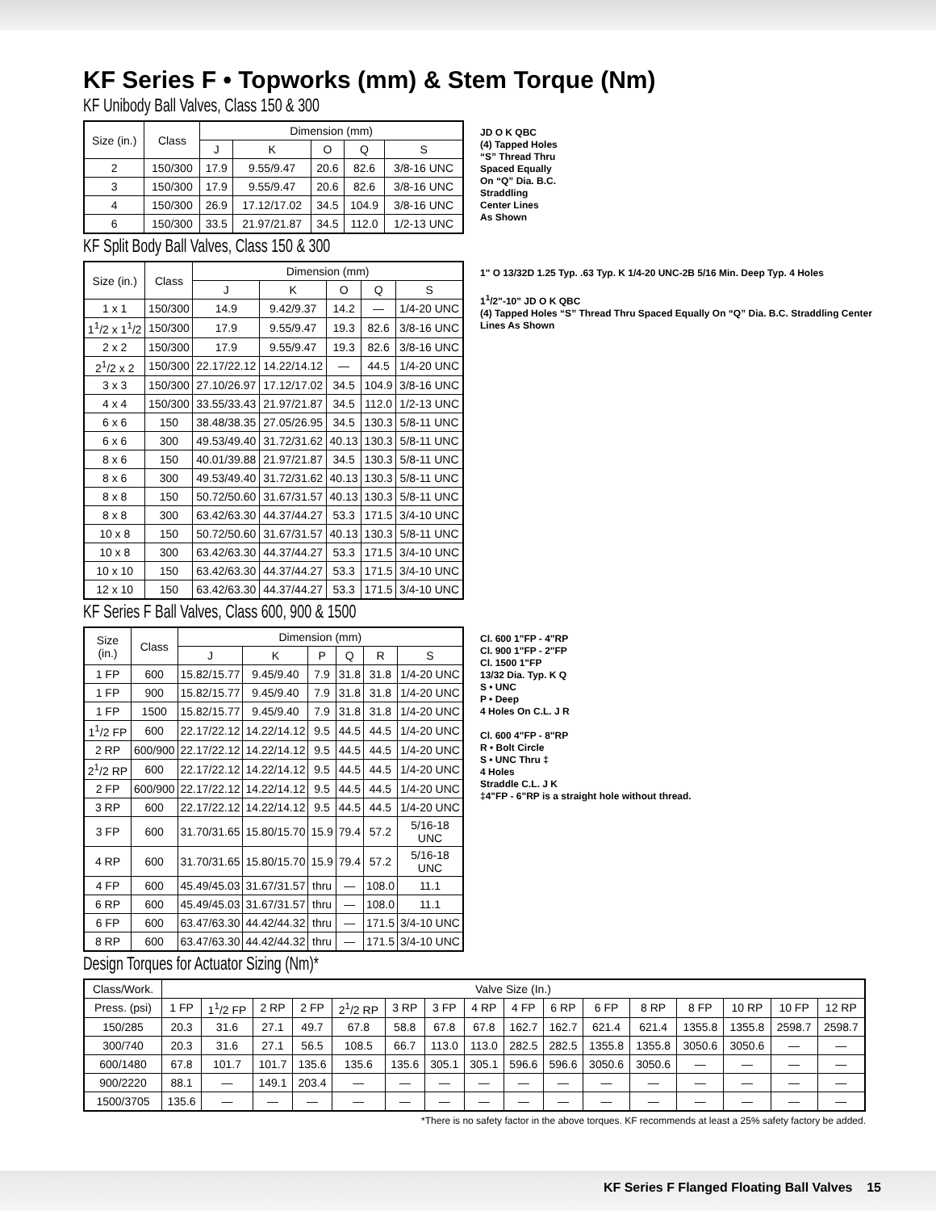KF Series F • Topworks (mm) & Stem Torque (Nm)
KF Unibody Ball Valves, Class 150 & 300
| Size (in.) | Class | Dimension (mm) | | | | |
| --- | --- | --- | --- | --- | --- | --- |
| | | J | K | O | Q | S |
| 2 | 150/300 | 17.9 | 9.55/9.47 | 20.6 | 82.6 | 3/8-16 UNC |
| 3 | 150/300 | 17.9 | 9.55/9.47 | 20.6 | 82.6 | 3/8-16 UNC |
| 4 | 150/300 | 26.9 | 17.12/17.02 | 34.5 | 104.9 | 3/8-16 UNC |
| 6 | 150/300 | 33.5 | 21.97/21.87 | 34.5 | 112.0 | 1/2-13 UNC |
JD O K QBC
(4) Tapped Holes
“S” Thread Thru
Spaced Equally
On “Q” Dia. B.C.
Straddling
Center Lines
As Shown
KF Split Body Ball Valves, Class 150 & 300
| Size (in.) | Class | Dimension (mm) | | | | |
| --- | --- | --- | --- | --- | --- | --- |
| | | J | K | O | Q | S |
| 1 x 1 | 150/300 | 14.9 | 9.42/9.37 | 14.2 | — | 1/4-20 UNC |
| 1<sup>1</sup>/2 x 1<sup>1</sup>/2 | 150/300 | 17.9 | 9.55/9.47 | 19.3 | 82.6 | 3/8-16 UNC |
| 2 x 2 | 150/300 | 17.9 | 9.55/9.47 | 19.3 | 82.6 | 3/8-16 UNC |
| 2<sup>1</sup>/2 x 2 | 150/300 | 22.17/22.12 | 14.22/14.12 | — | 44.5 | 1/4-20 UNC |
| 3 x 3 | 150/300 | 27.10/26.97 | 17.12/17.02 | 34.5 | 104.9 | 3/8-16 UNC |
| 4 x 4 | 150/300 | 33.55/33.43 | 21.97/21.87 | 34.5 | 112.0 | 1/2-13 UNC |
| 6 x 6 | 150 | 38.48/38.35 | 27.05/26.95 | 34.5 | 130.3 | 5/8-11 UNC |
| 6 x 6 | 300 | 49.53/49.40 | 31.72/31.62 | 40.13 | 130.3 | 5/8-11 UNC |
| 8 x 6 | 150 | 40.01/39.88 | 21.97/21.87 | 34.5 | 130.3 | 5/8-11 UNC |
| 8 x 6 | 300 | 49.53/49.40 | 31.72/31.62 | 40.13 | 130.3 | 5/8-11 UNC |
| 8 x 8 | 150 | 50.72/50.60 | 31.67/31.57 | 40.13 | 130.3 | 5/8-11 UNC |
| 8 x 8 | 300 | 63.42/63.30 | 44.37/44.27 | 53.3 | 171.5 | 3/4-10 UNC |
| 10 x 8 | 150 | 50.72/50.60 | 31.67/31.57 | 40.13 | 130.3 | 5/8-11 UNC |
| 10 x 8 | 300 | 63.42/63.30 | 44.37/44.27 | 53.3 | 171.5 | 3/4-10 UNC |
| 10 x 10 | 150 | 63.42/63.30 | 44.37/44.27 | 53.3 | 171.5 | 3/4-10 UNC |
| 12 x 10 | 150 | 63.42/63.30 | 44.37/44.27 | 53.3 | 171.5 | 3/4-10 UNC |
1" O 13/32D 1.25 Typ. .63 Typ. K 1/4-20 UNC-2B 5/16 Min. Deep Typ. 4 Holes
1<sup>1</sup>/2"-10" JD O K QBC
(4) Tapped Holes “S” Thread Thru Spaced Equally On “Q” Dia. B.C. Straddling Center Lines As Shown
KF Series F Ball Valves, Class 600, 900 & 1500
| Size (in.) | Class | Dimension (mm) | | | | | |
| --- | --- | --- | --- | --- | --- | --- | --- |
| | | J | K | P | Q | R | S |
| 1 FP | 600 | 15.82/15.77 | 9.45/9.40 | 7.9 | 31.8 | 31.8 | 1/4-20 UNC |
| 1 FP | 900 | 15.82/15.77 | 9.45/9.40 | 7.9 | 31.8 | 31.8 | 1/4-20 UNC |
| 1 FP | 1500 | 15.82/15.77 | 9.45/9.40 | 7.9 | 31.8 | 31.8 | 1/4-20 UNC |
| 1<sup>1</sup>/2 FP | 600 | 22.17/22.12 | 14.22/14.12 | 9.5 | 44.5 | 44.5 | 1/4-20 UNC |
| 2 RP | 600/900 | 22.17/22.12 | 14.22/14.12 | 9.5 | 44.5 | 44.5 | 1/4-20 UNC |
| 2<sup>1</sup>/2 RP | 600 | 22.17/22.12 | 14.22/14.12 | 9.5 | 44.5 | 44.5 | 1/4-20 UNC |
| 2 FP | 600/900 | 22.17/22.12 | 14.22/14.12 | 9.5 | 44.5 | 44.5 | 1/4-20 UNC |
| 3 RP | 600 | 22.17/22.12 | 14.22/14.12 | 9.5 | 44.5 | 44.5 | 1/4-20 UNC |
| 3 FP | 600 | 31.70/31.65 | 15.80/15.70 | 15.9 | 79.4 | 57.2 | 5/16-18 UNC |
| 4 RP | 600 | 31.70/31.65 | 15.80/15.70 | 15.9 | 79.4 | 57.2 | 5/16-18 UNC |
| 4 FP | 600 | 45.49/45.03 | 31.67/31.57 | thru | — | 108.0 | 11.1 |
| 6 RP | 600 | 45.49/45.03 | 31.67/31.57 | thru | — | 108.0 | 11.1 |
| 6 FP | 600 | 63.47/63.30 | 44.42/44.32 | thru | — | 171.5 | 3/4-10 UNC |
| 8 RP | 600 | 63.47/63.30 | 44.42/44.32 | thru | — | 171.5 | 3/4-10 UNC |
Cl. 600 1"FP - 4"RP
Cl. 900 1"FP - 2"FP
Cl. 1500 1"FP
13/32 Dia. Typ. K Q
S • UNC
P • Deep
4 Holes On C.L. J R
Cl. 600 4"FP - 8"RP
R • Bolt Circle
S • UNC Thru ‡
4 Holes
Straddle C.L. J K
‡4"FP - 6"RP is a straight hole without thread.
Design Torques for Actuator Sizing (Nm)*
| Class/Work. | Valve Size (In.) | | | | | | | | | | | | | | | |
| --- | --- | --- | --- | --- | --- | --- | --- | --- | --- | --- | --- | --- | --- | --- | --- | --- |
| Press. (psi) | 1 FP | 1<sup>1</sup>/2 FP | 2 RP | 2 FP | 2<sup>1</sup>/2 RP | 3 RP | 3 FP | 4 RP | 4 FP | 6 RP | 6 FP | 8 RP | 8 FP | 10 RP | 10 FP | 12 RP |
| 150/285 | 20.3 | 31.6 | 27.1 | 49.7 | 67.8 | 58.8 | 67.8 | 67.8 | 162.7 | 162.7 | 621.4 | 621.4 | 1355.8 | 1355.8 | 2598.7 | 2598.7 |
| 300/740 | 20.3 | 31.6 | 27.1 | 56.5 | 108.5 | 66.7 | 113.0 | 113.0 | 282.5 | 282.5 | 1355.8 | 1355.8 | 3050.6 | 3050.6 | — | — |
| 600/1480 | 67.8 | 101.7 | 101.7 | 135.6 | 135.6 | 135.6 | 305.1 | 305.1 | 596.6 | 596.6 | 3050.6 | 3050.6 | — | — | — | — |
| 900/2220 | 88.1 | — | 149.1 | 203.4 | — | — | — | — | — | — | — | — | — | — | — | — |
| 1500/3705 | 135.6 | — | — | — | — | — | — | — | — | — | — | — | — | — | — | — |
*There is no safety factor in the above torques. KF recommends at least a 25% safety factory be added.
KF Series F Flanged Floating Ball Valves 15